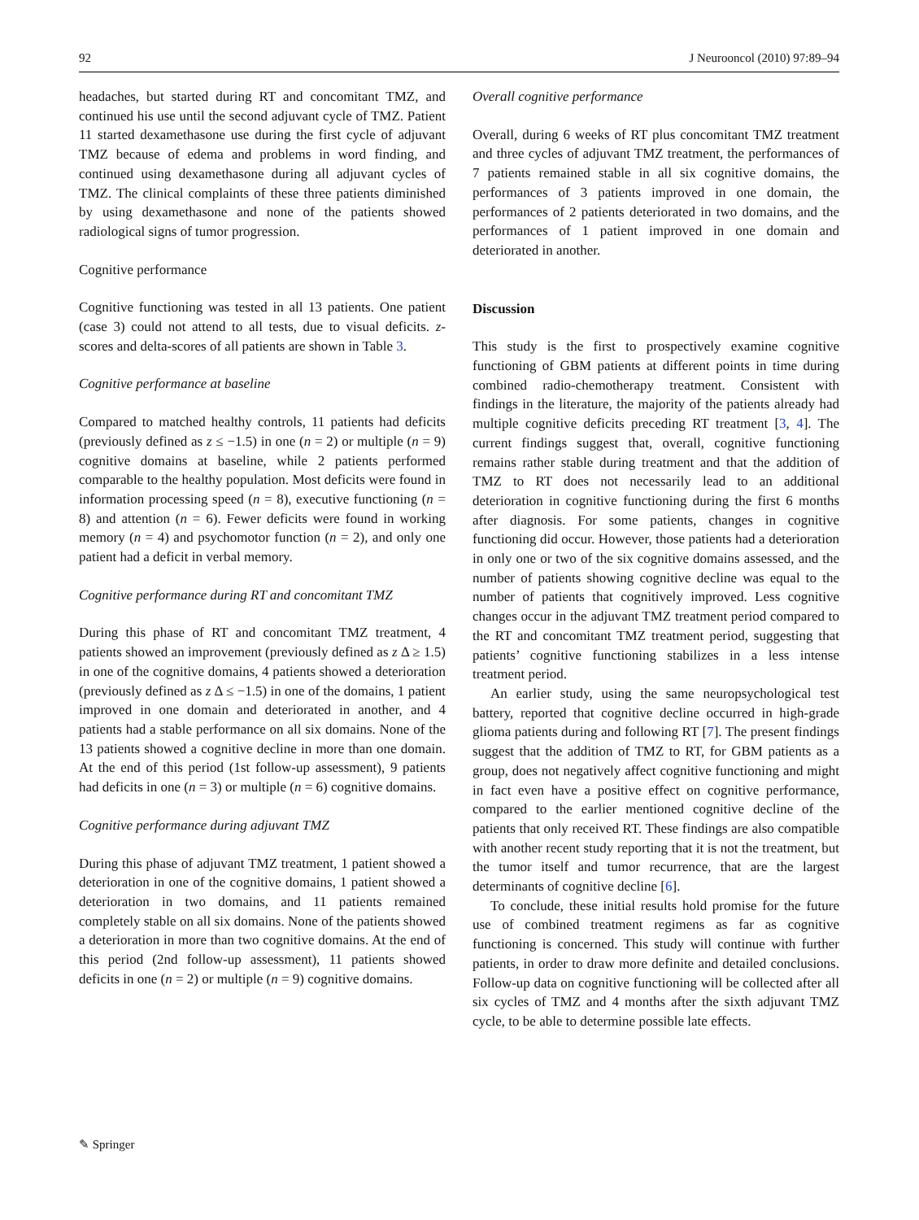92 J Neurooncol (2010) 97:89–94
headaches, but started during RT and concomitant TMZ, and continued his use until the second adjuvant cycle of TMZ. Patient 11 started dexamethasone use during the first cycle of adjuvant TMZ because of edema and problems in word finding, and continued using dexamethasone during all adjuvant cycles of TMZ. The clinical complaints of these three patients diminished by using dexamethasone and none of the patients showed radiological signs of tumor progression.
Cognitive performance
Cognitive functioning was tested in all 13 patients. One patient (case 3) could not attend to all tests, due to visual deficits. z-scores and delta-scores of all patients are shown in Table 3.
Cognitive performance at baseline
Compared to matched healthy controls, 11 patients had deficits (previously defined as z ≤ −1.5) in one (n = 2) or multiple (n = 9) cognitive domains at baseline, while 2 patients performed comparable to the healthy population. Most deficits were found in information processing speed (n = 8), executive functioning (n = 8) and attention (n = 6). Fewer deficits were found in working memory (n = 4) and psychomotor function (n = 2), and only one patient had a deficit in verbal memory.
Cognitive performance during RT and concomitant TMZ
During this phase of RT and concomitant TMZ treatment, 4 patients showed an improvement (previously defined as z Δ ≥ 1.5) in one of the cognitive domains, 4 patients showed a deterioration (previously defined as z Δ ≤ −1.5) in one of the domains, 1 patient improved in one domain and deteriorated in another, and 4 patients had a stable performance on all six domains. None of the 13 patients showed a cognitive decline in more than one domain. At the end of this period (1st follow-up assessment), 9 patients had deficits in one (n = 3) or multiple (n = 6) cognitive domains.
Cognitive performance during adjuvant TMZ
During this phase of adjuvant TMZ treatment, 1 patient showed a deterioration in one of the cognitive domains, 1 patient showed a deterioration in two domains, and 11 patients remained completely stable on all six domains. None of the patients showed a deterioration in more than two cognitive domains. At the end of this period (2nd follow-up assessment), 11 patients showed deficits in one (n = 2) or multiple (n = 9) cognitive domains.
Overall cognitive performance
Overall, during 6 weeks of RT plus concomitant TMZ treatment and three cycles of adjuvant TMZ treatment, the performances of 7 patients remained stable in all six cognitive domains, the performances of 3 patients improved in one domain, the performances of 2 patients deteriorated in two domains, and the performances of 1 patient improved in one domain and deteriorated in another.
Discussion
This study is the first to prospectively examine cognitive functioning of GBM patients at different points in time during combined radio-chemotherapy treatment. Consistent with findings in the literature, the majority of the patients already had multiple cognitive deficits preceding RT treatment [3, 4]. The current findings suggest that, overall, cognitive functioning remains rather stable during treatment and that the addition of TMZ to RT does not necessarily lead to an additional deterioration in cognitive functioning during the first 6 months after diagnosis. For some patients, changes in cognitive functioning did occur. However, those patients had a deterioration in only one or two of the six cognitive domains assessed, and the number of patients showing cognitive decline was equal to the number of patients that cognitively improved. Less cognitive changes occur in the adjuvant TMZ treatment period compared to the RT and concomitant TMZ treatment period, suggesting that patients’ cognitive functioning stabilizes in a less intense treatment period.
An earlier study, using the same neuropsychological test battery, reported that cognitive decline occurred in high-grade glioma patients during and following RT [7]. The present findings suggest that the addition of TMZ to RT, for GBM patients as a group, does not negatively affect cognitive functioning and might in fact even have a positive effect on cognitive performance, compared to the earlier mentioned cognitive decline of the patients that only received RT. These findings are also compatible with another recent study reporting that it is not the treatment, but the tumor itself and tumor recurrence, that are the largest determinants of cognitive decline [6].
To conclude, these initial results hold promise for the future use of combined treatment regimens as far as cognitive functioning is concerned. This study will continue with further patients, in order to draw more definite and detailed conclusions. Follow-up data on cognitive functioning will be collected after all six cycles of TMZ and 4 months after the sixth adjuvant TMZ cycle, to be able to determine possible late effects.
✎ Springer